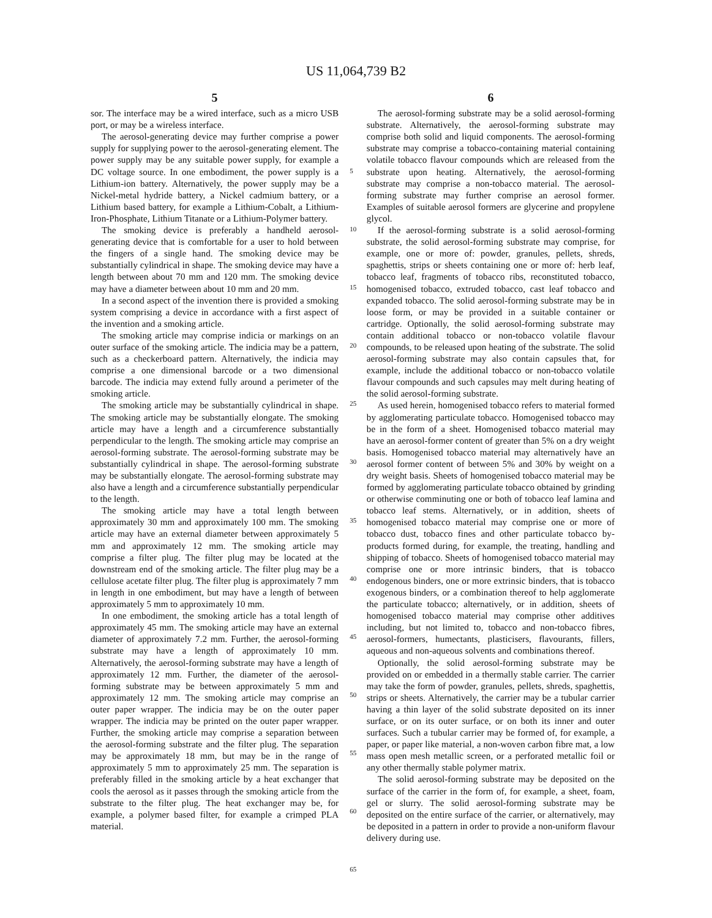US 11,064,739 B2
5
sor. The interface may be a wired interface, such as a micro USB port, or may be a wireless interface.
The aerosol-generating device may further comprise a power supply for supplying power to the aerosol-generating element. The power supply may be any suitable power supply, for example a DC voltage source. In one embodiment, the power supply is a Lithium-ion battery. Alternatively, the power supply may be a Nickel-metal hydride battery, a Nickel cadmium battery, or a Lithium based battery, for example a Lithium-Cobalt, a Lithium-Iron-Phosphate, Lithium Titanate or a Lithium-Polymer battery.
The smoking device is preferably a handheld aerosol-generating device that is comfortable for a user to hold between the fingers of a single hand. The smoking device may be substantially cylindrical in shape. The smoking device may have a length between about 70 mm and 120 mm. The smoking device may have a diameter between about 10 mm and 20 mm.
In a second aspect of the invention there is provided a smoking system comprising a device in accordance with a first aspect of the invention and a smoking article.
The smoking article may comprise indicia or markings on an outer surface of the smoking article. The indicia may be a pattern, such as a checkerboard pattern. Alternatively, the indicia may comprise a one dimensional barcode or a two dimensional barcode. The indicia may extend fully around a perimeter of the smoking article.
The smoking article may be substantially cylindrical in shape. The smoking article may be substantially elongate. The smoking article may have a length and a circumference substantially perpendicular to the length. The smoking article may comprise an aerosol-forming substrate. The aerosol-forming substrate may be substantially cylindrical in shape. The aerosol-forming substrate may be substantially elongate. The aerosol-forming substrate may also have a length and a circumference substantially perpendicular to the length.
The smoking article may have a total length between approximately 30 mm and approximately 100 mm. The smoking article may have an external diameter between approximately 5 mm and approximately 12 mm. The smoking article may comprise a filter plug. The filter plug may be located at the downstream end of the smoking article. The filter plug may be a cellulose acetate filter plug. The filter plug is approximately 7 mm in length in one embodiment, but may have a length of between approximately 5 mm to approximately 10 mm.
In one embodiment, the smoking article has a total length of approximately 45 mm. The smoking article may have an external diameter of approximately 7.2 mm. Further, the aerosol-forming substrate may have a length of approximately 10 mm. Alternatively, the aerosol-forming substrate may have a length of approximately 12 mm. Further, the diameter of the aerosol-forming substrate may be between approximately 5 mm and approximately 12 mm. The smoking article may comprise an outer paper wrapper. The indicia may be on the outer paper wrapper. The indicia may be printed on the outer paper wrapper. Further, the smoking article may comprise a separation between the aerosol-forming substrate and the filter plug. The separation may be approximately 18 mm, but may be in the range of approximately 5 mm to approximately 25 mm. The separation is preferably filled in the smoking article by a heat exchanger that cools the aerosol as it passes through the smoking article from the substrate to the filter plug. The heat exchanger may be, for example, a polymer based filter, for example a crimped PLA material.
5
10
15
20
25
30
35
40
45
50
55
60
65
6
The aerosol-forming substrate may be a solid aerosol-forming substrate. Alternatively, the aerosol-forming substrate may comprise both solid and liquid components. The aerosol-forming substrate may comprise a tobacco-containing material containing volatile tobacco flavour compounds which are released from the substrate upon heating. Alternatively, the aerosol-forming substrate may comprise a non-tobacco material. The aerosol-forming substrate may further comprise an aerosol former. Examples of suitable aerosol formers are glycerine and propylene glycol.
If the aerosol-forming substrate is a solid aerosol-forming substrate, the solid aerosol-forming substrate may comprise, for example, one or more of: powder, granules, pellets, shreds, spaghettis, strips or sheets containing one or more of: herb leaf, tobacco leaf, fragments of tobacco ribs, reconstituted tobacco, homogenised tobacco, extruded tobacco, cast leaf tobacco and expanded tobacco. The solid aerosol-forming substrate may be in loose form, or may be provided in a suitable container or cartridge. Optionally, the solid aerosol-forming substrate may contain additional tobacco or non-tobacco volatile flavour compounds, to be released upon heating of the substrate. The solid aerosol-forming substrate may also contain capsules that, for example, include the additional tobacco or non-tobacco volatile flavour compounds and such capsules may melt during heating of the solid aerosol-forming substrate.
As used herein, homogenised tobacco refers to material formed by agglomerating particulate tobacco. Homogenised tobacco may be in the form of a sheet. Homogenised tobacco material may have an aerosol-former content of greater than 5% on a dry weight basis. Homogenised tobacco material may alternatively have an aerosol former content of between 5% and 30% by weight on a dry weight basis. Sheets of homogenised tobacco material may be formed by agglomerating particulate tobacco obtained by grinding or otherwise comminuting one or both of tobacco leaf lamina and tobacco leaf stems. Alternatively, or in addition, sheets of homogenised tobacco material may comprise one or more of tobacco dust, tobacco fines and other particulate tobacco by-products formed during, for example, the treating, handling and shipping of tobacco. Sheets of homogenised tobacco material may comprise one or more intrinsic binders, that is tobacco endogenous binders, one or more extrinsic binders, that is tobacco exogenous binders, or a combination thereof to help agglomerate the particulate tobacco; alternatively, or in addition, sheets of homogenised tobacco material may comprise other additives including, but not limited to, tobacco and non-tobacco fibres, aerosol-formers, humectants, plasticisers, flavourants, fillers, aqueous and non-aqueous solvents and combinations thereof.
Optionally, the solid aerosol-forming substrate may be provided on or embedded in a thermally stable carrier. The carrier may take the form of powder, granules, pellets, shreds, spaghettis, strips or sheets. Alternatively, the carrier may be a tubular carrier having a thin layer of the solid substrate deposited on its inner surface, or on its outer surface, or on both its inner and outer surfaces. Such a tubular carrier may be formed of, for example, a paper, or paper like material, a non-woven carbon fibre mat, a low mass open mesh metallic screen, or a perforated metallic foil or any other thermally stable polymer matrix.
The solid aerosol-forming substrate may be deposited on the surface of the carrier in the form of, for example, a sheet, foam, gel or slurry. The solid aerosol-forming substrate may be deposited on the entire surface of the carrier, or alternatively, may be deposited in a pattern in order to provide a non-uniform flavour delivery during use.